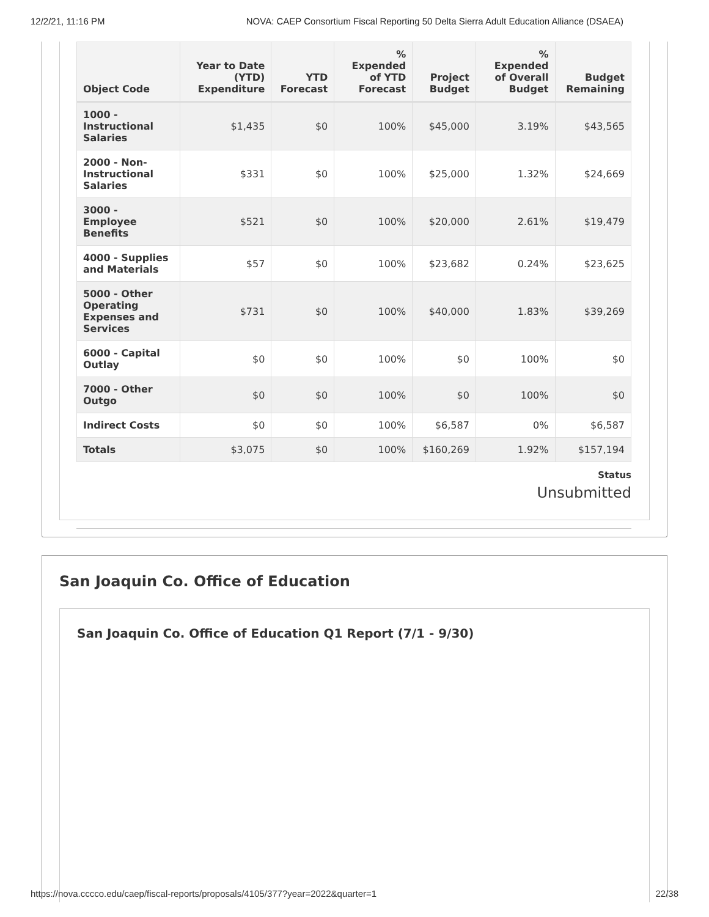12/2/21, 11:16 PM NOVA: CAEP Consortium Fiscal Reporting 50 Delta Sierra Adult Education Alliance (DSAEA)
| Object Code | Year to Date (YTD) Expenditure | YTD Forecast | % Expended of YTD Forecast | Project Budget | % Expended of Overall Budget | Budget Remaining |
| --- | --- | --- | --- | --- | --- | --- |
| 1000 - Instructional Salaries | $1,435 | $0 | 100% | $45,000 | 3.19% | $43,565 |
| 2000 - Non-Instructional Salaries | $331 | $0 | 100% | $25,000 | 1.32% | $24,669 |
| 3000 - Employee Benefits | $521 | $0 | 100% | $20,000 | 2.61% | $19,479 |
| 4000 - Supplies and Materials | $57 | $0 | 100% | $23,682 | 0.24% | $23,625 |
| 5000 - Other Operating Expenses and Services | $731 | $0 | 100% | $40,000 | 1.83% | $39,269 |
| 6000 - Capital Outlay | $0 | $0 | 100% | $0 | 100% | $0 |
| 7000 - Other Outgo | $0 | $0 | 100% | $0 | 100% | $0 |
| Indirect Costs | $0 | $0 | 100% | $6,587 | 0% | $6,587 |
| Totals | $3,075 | $0 | 100% | $160,269 | 1.92% | $157,194 |
Status
Unsubmitted
San Joaquin Co. Office of Education
San Joaquin Co. Office of Education Q1 Report (7/1 - 9/30)
https://nova.cccco.edu/caep/fiscal-reports/proposals/4105/377?year=2022&quarter=1 22/38